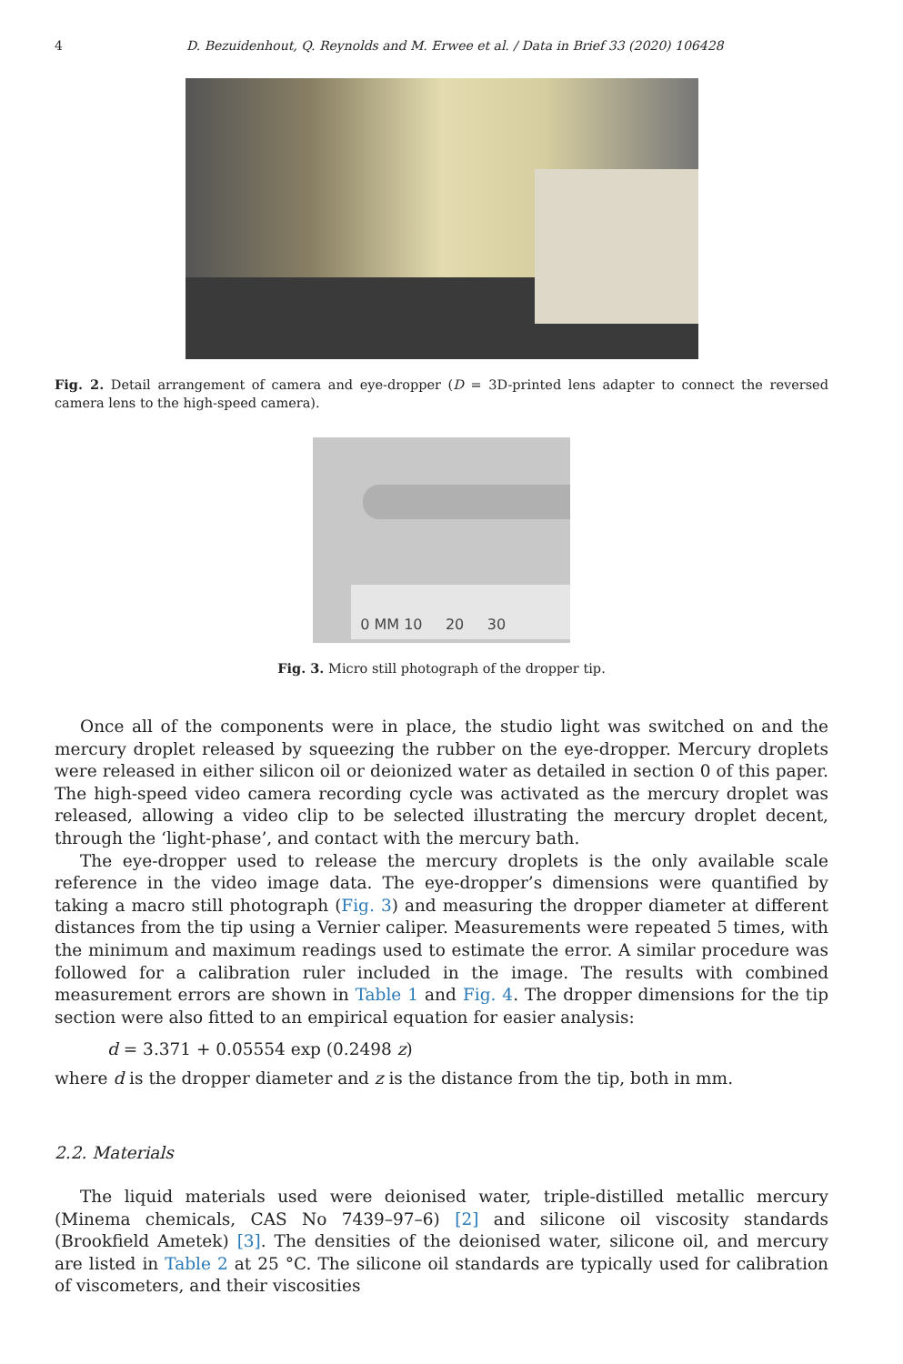4 D. Bezuidenhout, Q. Reynolds and M. Erwee et al. / Data in Brief 33 (2020) 106428
Fig. 2. Detail arrangement of camera and eye-dropper (D = 3D-printed lens adapter to connect the reversed camera lens to the high-speed camera).
0 MM 10 20 30
Fig. 3. Micro still photograph of the dropper tip.
Once all of the components were in place, the studio light was switched on and the mercury droplet released by squeezing the rubber on the eye-dropper. Mercury droplets were released in either silicon oil or deionized water as detailed in section 0 of this paper. The high-speed video camera recording cycle was activated as the mercury droplet was released, allowing a video clip to be selected illustrating the mercury droplet decent, through the ‘light-phase’, and contact with the mercury bath.
The eye-dropper used to release the mercury droplets is the only available scale reference in the video image data. The eye-dropper’s dimensions were quantified by taking a macro still photograph (Fig. 3) and measuring the dropper diameter at different distances from the tip using a Vernier caliper. Measurements were repeated 5 times, with the minimum and maximum readings used to estimate the error. A similar procedure was followed for a calibration ruler included in the image. The results with combined measurement errors are shown in Table 1 and Fig. 4. The dropper dimensions for the tip section were also fitted to an empirical equation for easier analysis:
d = 3.371 + 0.05554 exp (0.2498 z)
where d is the dropper diameter and z is the distance from the tip, both in mm.
2.2. Materials
The liquid materials used were deionised water, triple-distilled metallic mercury (Minema chemicals, CAS No 7439–97–6) [2] and silicone oil viscosity standards (Brookfield Ametek) [3]. The densities of the deionised water, silicone oil, and mercury are listed in Table 2 at 25 °C. The silicone oil standards are typically used for calibration of viscometers, and their viscosities